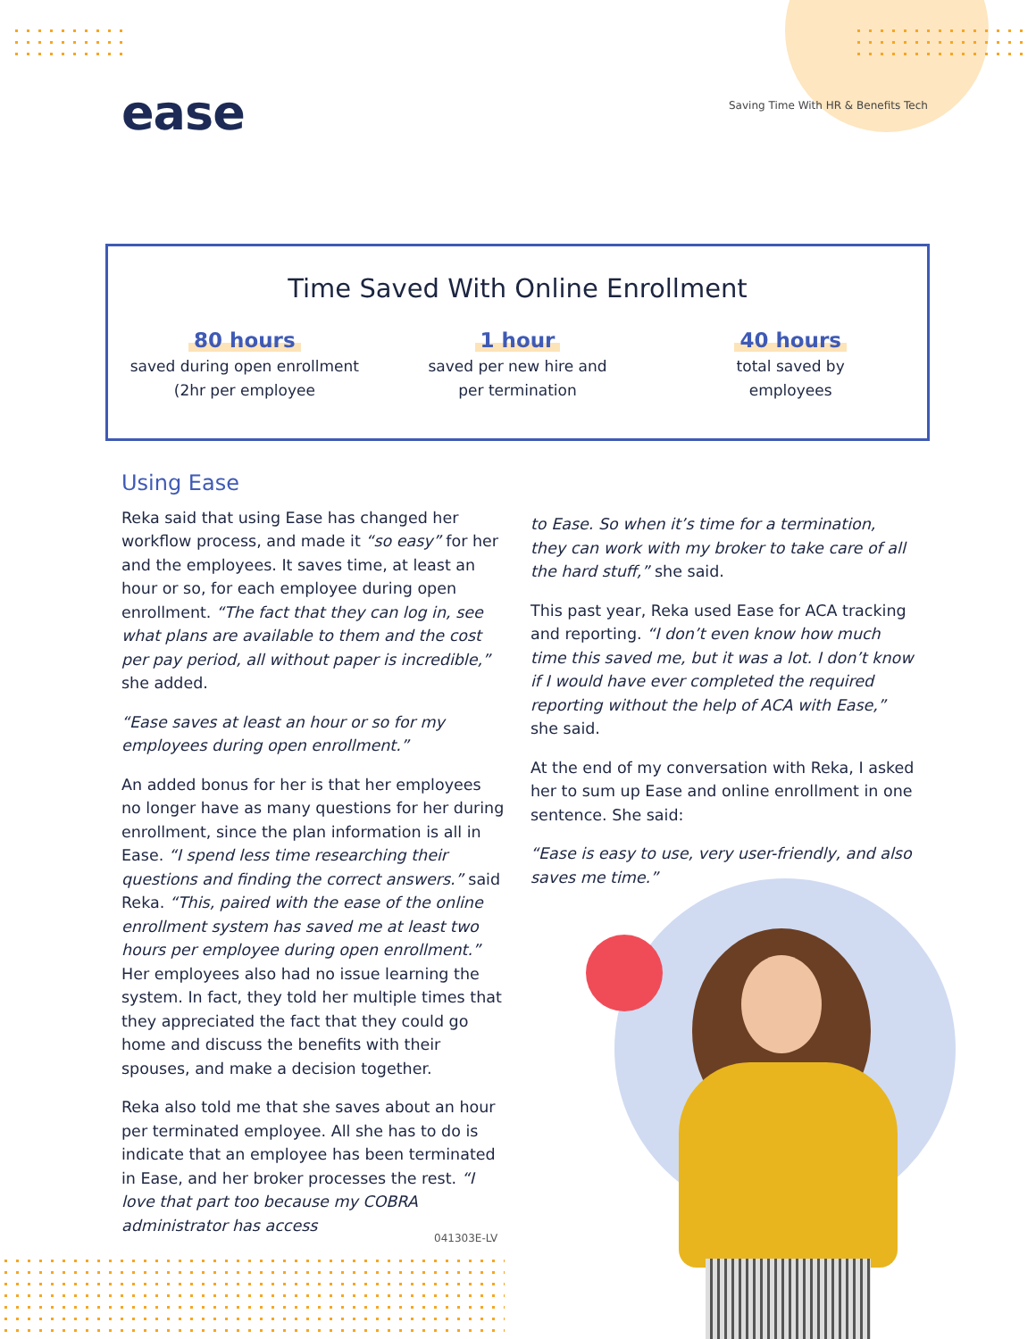ease
Saving Time With HR & Benefits Tech
Time Saved With Online Enrollment
80 hours
saved during open enrollment
(2hr per employee
1 hour
saved per new hire and
per termination
40 hours
total saved by
employees
Using Ease
Reka said that using Ease has changed her workflow process, and made it “so easy” for her and the employees. It saves time, at least an hour or so, for each employee during open enrollment. “The fact that they can log in, see what plans are available to them and the cost per pay period, all without paper is incredible,” she added.
“Ease saves at least an hour or so for my employees during open enrollment.”
An added bonus for her is that her employees no longer have as many questions for her during enrollment, since the plan information is all in Ease. “I spend less time researching their questions and finding the correct answers.” said Reka. “This, paired with the ease of the online enrollment system has saved me at least two hours per employee during open enrollment.” Her employees also had no issue learning the system. In fact, they told her multiple times that they appreciated the fact that they could go home and discuss the benefits with their spouses, and make a decision together.
Reka also told me that she saves about an hour per terminated employee. All she has to do is indicate that an employee has been terminated in Ease, and her broker processes the rest. “I love that part too because my COBRA administrator has access
to Ease. So when it’s time for a termination, they can work with my broker to take care of all the hard stuff,” she said.
This past year, Reka used Ease for ACA tracking and reporting. “I don’t even know how much time this saved me, but it was a lot. I don’t know if I would have ever completed the required reporting without the help of ACA with Ease,” she said.
At the end of my conversation with Reka, I asked her to sum up Ease and online enrollment in one sentence. She said:
“Ease is easy to use, very user-friendly, and also saves me time.”
041303E-LV